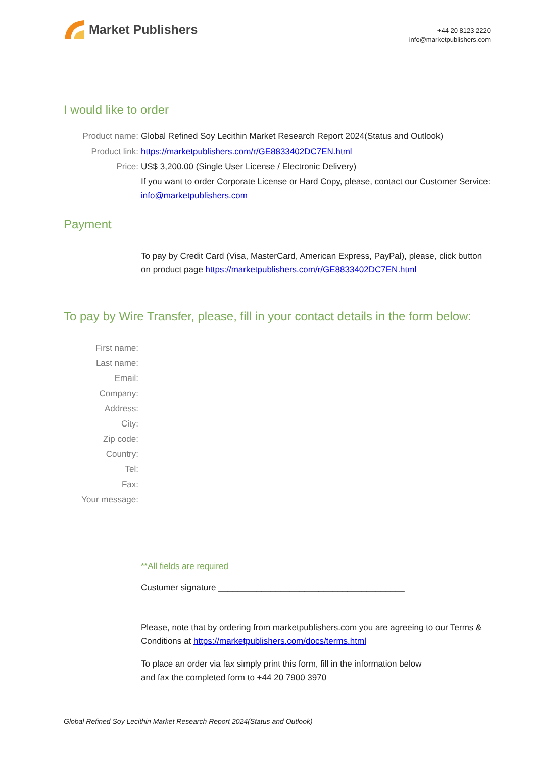Market Publishers
+44 20 8123 2220
info@marketpublishers.com
I would like to order
Product name: Global Refined Soy Lecithin Market Research Report 2024(Status and Outlook)
Product link: https://marketpublishers.com/r/GE8833402DC7EN.html
Price: US$ 3,200.00 (Single User License / Electronic Delivery)
If you want to order Corporate License or Hard Copy, please, contact our Customer Service:
info@marketpublishers.com
Payment
To pay by Credit Card (Visa, MasterCard, American Express, PayPal), please, click button on product page https://marketpublishers.com/r/GE8833402DC7EN.html
To pay by Wire Transfer, please, fill in your contact details in the form below:
First name:
Last name:
Email:
Company:
Address:
City:
Zip code:
Country:
Tel:
Fax:
Your message:
**All fields are required
Custumer signature _______________________________________
Please, note that by ordering from marketpublishers.com you are agreeing to our Terms & Conditions at https://marketpublishers.com/docs/terms.html
To place an order via fax simply print this form, fill in the information below
and fax the completed form to +44 20 7900 3970
Global Refined Soy Lecithin Market Research Report 2024(Status and Outlook)